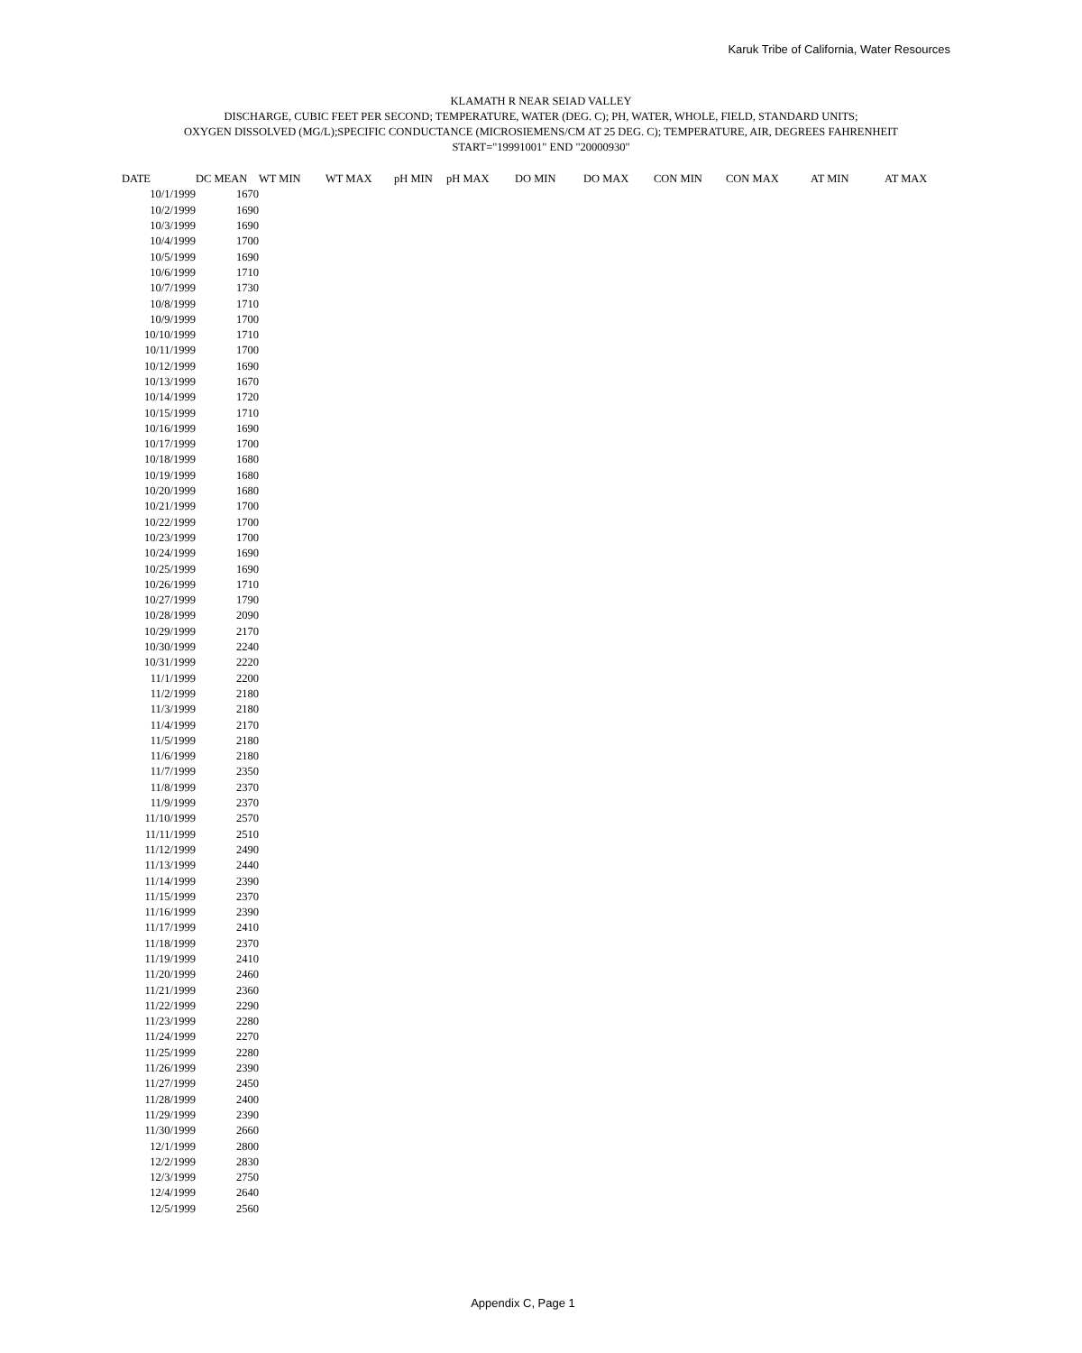Karuk Tribe of California, Water Resources
KLAMATH R NEAR SEIAD VALLEY
DISCHARGE, CUBIC FEET PER SECOND; TEMPERATURE, WATER (DEG. C); PH, WATER, WHOLE, FIELD, STANDARD UNITS;
OXYGEN DISSOLVED (MG/L);SPECIFIC CONDUCTANCE (MICROSIEMENS/CM AT 25 DEG. C); TEMPERATURE, AIR, DEGREES FAHRENHEIT
START="19991001" END "20000930"
| DATE | DC MEAN | WT MIN | WT MAX | pH MIN | pH MAX | DO MIN | DO MAX | CON MIN | CON MAX | AT MIN | AT MAX |
| --- | --- | --- | --- | --- | --- | --- | --- | --- | --- | --- | --- |
| 10/1/1999 | 1670 | | | | | | | | | | |
| 10/2/1999 | 1690 | | | | | | | | | | |
| 10/3/1999 | 1690 | | | | | | | | | | |
| 10/4/1999 | 1700 | | | | | | | | | | |
| 10/5/1999 | 1690 | | | | | | | | | | |
| 10/6/1999 | 1710 | | | | | | | | | | |
| 10/7/1999 | 1730 | | | | | | | | | | |
| 10/8/1999 | 1710 | | | | | | | | | | |
| 10/9/1999 | 1700 | | | | | | | | | | |
| 10/10/1999 | 1710 | | | | | | | | | | |
| 10/11/1999 | 1700 | | | | | | | | | | |
| 10/12/1999 | 1690 | | | | | | | | | | |
| 10/13/1999 | 1670 | | | | | | | | | | |
| 10/14/1999 | 1720 | | | | | | | | | | |
| 10/15/1999 | 1710 | | | | | | | | | | |
| 10/16/1999 | 1690 | | | | | | | | | | |
| 10/17/1999 | 1700 | | | | | | | | | | |
| 10/18/1999 | 1680 | | | | | | | | | | |
| 10/19/1999 | 1680 | | | | | | | | | | |
| 10/20/1999 | 1680 | | | | | | | | | | |
| 10/21/1999 | 1700 | | | | | | | | | | |
| 10/22/1999 | 1700 | | | | | | | | | | |
| 10/23/1999 | 1700 | | | | | | | | | | |
| 10/24/1999 | 1690 | | | | | | | | | | |
| 10/25/1999 | 1690 | | | | | | | | | | |
| 10/26/1999 | 1710 | | | | | | | | | | |
| 10/27/1999 | 1790 | | | | | | | | | | |
| 10/28/1999 | 2090 | | | | | | | | | | |
| 10/29/1999 | 2170 | | | | | | | | | | |
| 10/30/1999 | 2240 | | | | | | | | | | |
| 10/31/1999 | 2220 | | | | | | | | | | |
| 11/1/1999 | 2200 | | | | | | | | | | |
| 11/2/1999 | 2180 | | | | | | | | | | |
| 11/3/1999 | 2180 | | | | | | | | | | |
| 11/4/1999 | 2170 | | | | | | | | | | |
| 11/5/1999 | 2180 | | | | | | | | | | |
| 11/6/1999 | 2180 | | | | | | | | | | |
| 11/7/1999 | 2350 | | | | | | | | | | |
| 11/8/1999 | 2370 | | | | | | | | | | |
| 11/9/1999 | 2370 | | | | | | | | | | |
| 11/10/1999 | 2570 | | | | | | | | | | |
| 11/11/1999 | 2510 | | | | | | | | | | |
| 11/12/1999 | 2490 | | | | | | | | | | |
| 11/13/1999 | 2440 | | | | | | | | | | |
| 11/14/1999 | 2390 | | | | | | | | | | |
| 11/15/1999 | 2370 | | | | | | | | | | |
| 11/16/1999 | 2390 | | | | | | | | | | |
| 11/17/1999 | 2410 | | | | | | | | | | |
| 11/18/1999 | 2370 | | | | | | | | | | |
| 11/19/1999 | 2410 | | | | | | | | | | |
| 11/20/1999 | 2460 | | | | | | | | | | |
| 11/21/1999 | 2360 | | | | | | | | | | |
| 11/22/1999 | 2290 | | | | | | | | | | |
| 11/23/1999 | 2280 | | | | | | | | | | |
| 11/24/1999 | 2270 | | | | | | | | | | |
| 11/25/1999 | 2280 | | | | | | | | | | |
| 11/26/1999 | 2390 | | | | | | | | | | |
| 11/27/1999 | 2450 | | | | | | | | | | |
| 11/28/1999 | 2400 | | | | | | | | | | |
| 11/29/1999 | 2390 | | | | | | | | | | |
| 11/30/1999 | 2660 | | | | | | | | | | |
| 12/1/1999 | 2800 | | | | | | | | | | |
| 12/2/1999 | 2830 | | | | | | | | | | |
| 12/3/1999 | 2750 | | | | | | | | | | |
| 12/4/1999 | 2640 | | | | | | | | | | |
| 12/5/1999 | 2560 | | | | | | | | | | |
Appendix C, Page 1